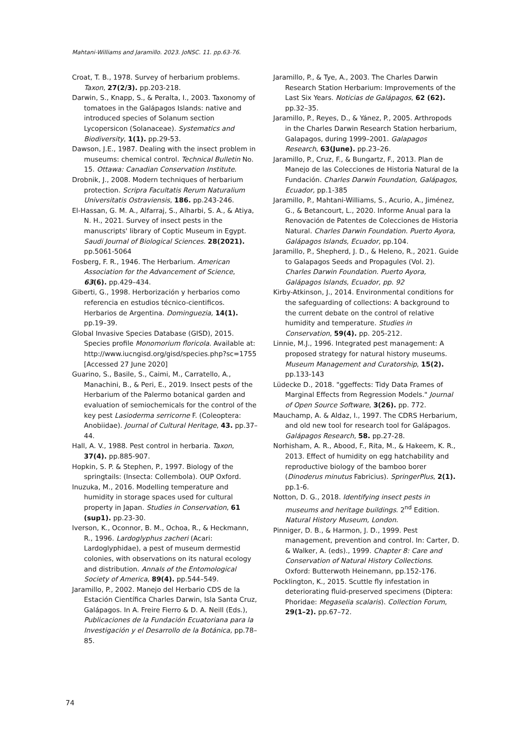Mahtani-Williams and Jaramillo. 2023. JoNSC. 11. pp.63-76.
Croat, T. B., 1978. Survey of herbarium problems. Taxon, 27(2/3). pp.203-218.
Darwin, S., Knapp, S., & Peralta, I., 2003. Taxonomy of tomatoes in the Galápagos Islands: native and introduced species of Solanum section Lycopersicon (Solanaceae). Systematics and Biodiversity, 1(1). pp.29-53.
Dawson, J.E., 1987. Dealing with the insect problem in museums: chemical control. Technical Bulletin No. 15. Ottawa: Canadian Conservation Institute.
Drobnik, J., 2008. Modern techniques of herbarium protection. Scripra Facultatis Rerum Naturalium Universitatis Ostraviensis, 186. pp.243-246.
El-Hassan, G. M. A., Alfarraj, S., Alharbi, S. A., & Atiya, N. H., 2021. Survey of insect pests in the manuscripts' library of Coptic Museum in Egypt. Saudi Journal of Biological Sciences. 28(2021). pp.5061-5064
Fosberg, F. R., 1946. The Herbarium. American Association for the Advancement of Science, 63(6). pp.429–434.
Giberti, G., 1998. Herborización y herbarios como referencia en estudios técnico-cientificos. Herbarios de Argentina. Dominguezia, 14(1). pp.19–39.
Global Invasive Species Database (GISD), 2015. Species profile Monomorium floricola. Available at: http://www.iucngisd.org/gisd/species.php?sc=1755 [Accessed 27 June 2020]
Guarino, S., Basile, S., Caimi, M., Carratello, A., Manachini, B., & Peri, E., 2019. Insect pests of the Herbarium of the Palermo botanical garden and evaluation of semiochemicals for the control of the key pest Lasioderma serricorne F. (Coleoptera: Anobiidae). Journal of Cultural Heritage, 43. pp.37–44.
Hall, A. V., 1988. Pest control in herbaria. Taxon, 37(4). pp.885-907.
Hopkin, S. P. & Stephen, P., 1997. Biology of the springtails: (Insecta: Collembola). OUP Oxford.
Inuzuka, M., 2016. Modelling temperature and humidity in storage spaces used for cultural property in Japan. Studies in Conservation, 61 (sup1). pp.23-30.
Iverson, K., Oconnor, B. M., Ochoa, R., & Heckmann, R., 1996. Lardoglyphus zacheri (Acari: Lardoglyphidae), a pest of museum dermestid colonies, with observations on its natural ecology and distribution. Annals of the Entomological Society of America, 89(4). pp.544–549.
Jaramillo, P., 2002. Manejo del Herbario CDS de la Estación Científica Charles Darwin, Isla Santa Cruz, Galápagos. In A. Freire Fierro & D. A. Neill (Eds.), Publicaciones de la Fundación Ecuatoriana para la Investigación y el Desarrollo de la Botánica, pp.78–85.
Jaramillo, P., & Tye, A., 2003. The Charles Darwin Research Station Herbarium: Improvements of the Last Six Years. Noticias de Galápagos, 62 (62). pp.32–35.
Jaramillo, P., Reyes, D., & Yánez, P., 2005. Arthropods in the Charles Darwin Research Station herbarium, Galapagos, during 1999–2001. Galapagos Research, 63(June). pp.23–26.
Jaramillo, P., Cruz, F., & Bungartz, F., 2013. Plan de Manejo de las Colecciones de Historia Natural de la Fundación. Charles Darwin Foundation, Galápagos, Ecuador, pp.1-385
Jaramillo, P., Mahtani-Williams, S., Acurio, A., Jiménez, G., & Betancourt, L., 2020. Informe Anual para la Renovación de Patentes de Colecciones de Historia Natural. Charles Darwin Foundation. Puerto Ayora, Galápagos Islands, Ecuador, pp.104.
Jaramillo, P., Shepherd, J. D., & Heleno, R., 2021. Guide to Galapagos Seeds and Propagules (Vol. 2). Charles Darwin Foundation. Puerto Ayora, Galápagos Islands, Ecuador, pp. 92
Kirby-Atkinson, J., 2014. Environmental conditions for the safeguarding of collections: A background to the current debate on the control of relative humidity and temperature. Studies in Conservation, 59(4). pp. 205-212.
Linnie, M.J., 1996. Integrated pest management: A proposed strategy for natural history museums. Museum Management and Curatorship, 15(2). pp.133-143
Lüdecke D., 2018. "ggeffects: Tidy Data Frames of Marginal Effects from Regression Models." Journal of Open Source Software, 3(26). pp. 772.
Mauchamp, A. & Aldaz, I., 1997. The CDRS Herbarium, and old new tool for research tool for Galápagos. Galápagos Research, 58. pp.27-28.
Norhisham, A. R., Abood, F., Rita, M., & Hakeem, K. R., 2013. Effect of humidity on egg hatchability and reproductive biology of the bamboo borer (Dinoderus minutus Fabricius). SpringerPlus, 2(1). pp.1-6.
Notton, D. G., 2018. Identifying insect pests in museums and heritage buildings. 2<sup>nd</sup> Edition. Natural History Museum, London.
Pinniger, D. B., & Harmon, J. D., 1999. Pest management, prevention and control. In: Carter, D. & Walker, A. (eds)., 1999. Chapter 8: Care and Conservation of Natural History Collections. Oxford: Butterwoth Heinemann, pp.152-176.
Pocklington, K., 2015. Scuttle fly infestation in deteriorating fluid-preserved specimens (Diptera: Phoridae: Megaselia scalaris). Collection Forum, 29(1–2). pp.67–72.
74